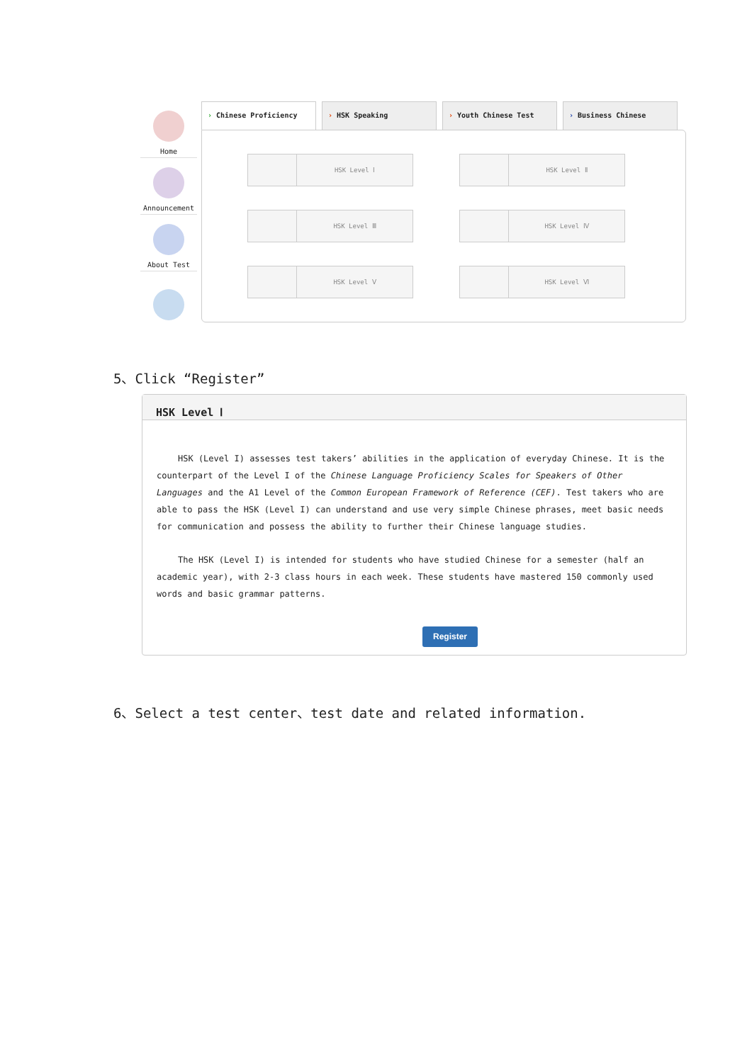Home
Announcement
About Test
› Chinese Proficiency › HSK Speaking › Youth Chinese Test › Business Chinese
HSK Level Ⅰ
HSK Level Ⅱ
HSK Level Ⅲ
HSK Level Ⅳ
HSK Level Ⅴ
HSK Level Ⅵ
5、Click “Register”
HSK Level Ⅰ
HSK (Level I) assesses test takers’ abilities in the application of everyday Chinese. It is the counterpart of the Level I of the Chinese Language Proficiency Scales for Speakers of Other Languages and the A1 Level of the Common European Framework of Reference (CEF). Test takers who are able to pass the HSK (Level I) can understand and use very simple Chinese phrases, meet basic needs for communication and possess the ability to further their Chinese language studies.
The HSK (Level I) is intended for students who have studied Chinese for a semester (half an academic year), with 2-3 class hours in each week. These students have mastered 150 commonly used words and basic grammar patterns.
Register
6、Select a test center、test date and related information.